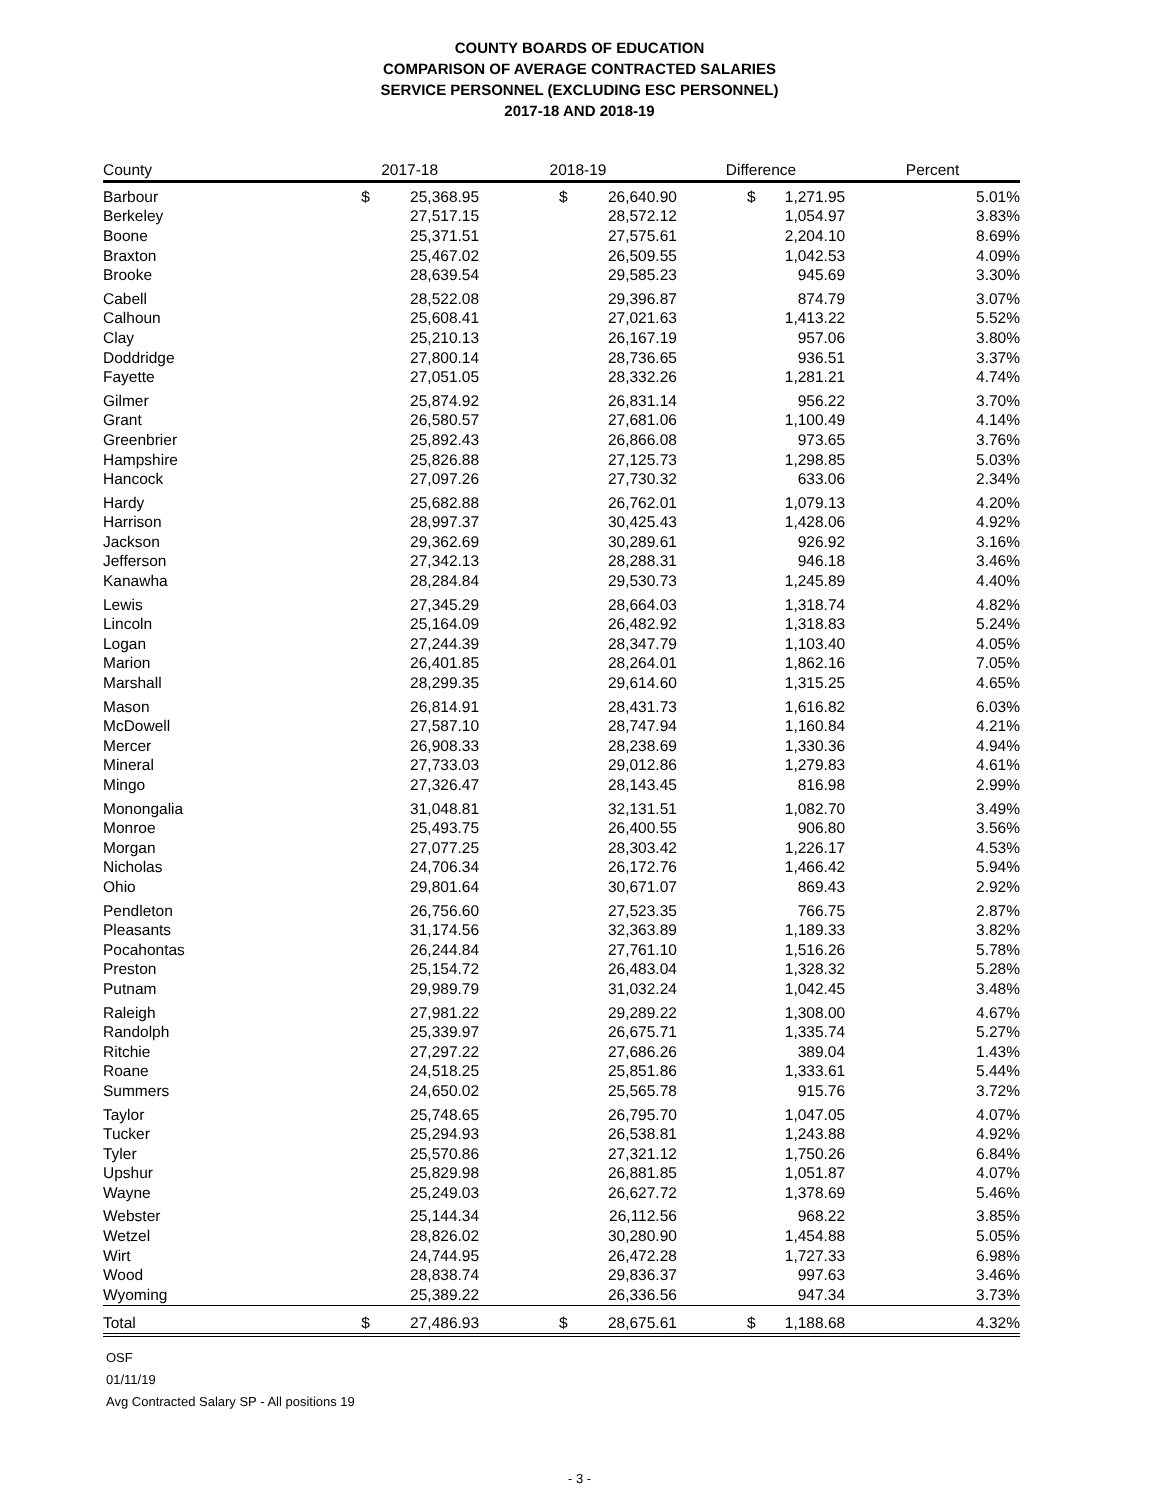COUNTY BOARDS OF EDUCATION
COMPARISON OF AVERAGE CONTRACTED SALARIES
SERVICE PERSONNEL (EXCLUDING ESC PERSONNEL)
2017-18 AND 2018-19
| County | 2017-18 | | 2018-19 | | Difference | | Percent |
| --- | --- | --- | --- | --- | --- | --- | --- |
| Barbour | $ | 25,368.95 | $ | 26,640.90 | $ | 1,271.95 | 5.01% |
| Berkeley | | 27,517.15 | | 28,572.12 | | 1,054.97 | 3.83% |
| Boone | | 25,371.51 | | 27,575.61 | | 2,204.10 | 8.69% |
| Braxton | | 25,467.02 | | 26,509.55 | | 1,042.53 | 4.09% |
| Brooke | | 28,639.54 | | 29,585.23 | | 945.69 | 3.30% |
| Cabell | | 28,522.08 | | 29,396.87 | | 874.79 | 3.07% |
| Calhoun | | 25,608.41 | | 27,021.63 | | 1,413.22 | 5.52% |
| Clay | | 25,210.13 | | 26,167.19 | | 957.06 | 3.80% |
| Doddridge | | 27,800.14 | | 28,736.65 | | 936.51 | 3.37% |
| Fayette | | 27,051.05 | | 28,332.26 | | 1,281.21 | 4.74% |
| Gilmer | | 25,874.92 | | 26,831.14 | | 956.22 | 3.70% |
| Grant | | 26,580.57 | | 27,681.06 | | 1,100.49 | 4.14% |
| Greenbrier | | 25,892.43 | | 26,866.08 | | 973.65 | 3.76% |
| Hampshire | | 25,826.88 | | 27,125.73 | | 1,298.85 | 5.03% |
| Hancock | | 27,097.26 | | 27,730.32 | | 633.06 | 2.34% |
| Hardy | | 25,682.88 | | 26,762.01 | | 1,079.13 | 4.20% |
| Harrison | | 28,997.37 | | 30,425.43 | | 1,428.06 | 4.92% |
| Jackson | | 29,362.69 | | 30,289.61 | | 926.92 | 3.16% |
| Jefferson | | 27,342.13 | | 28,288.31 | | 946.18 | 3.46% |
| Kanawha | | 28,284.84 | | 29,530.73 | | 1,245.89 | 4.40% |
| Lewis | | 27,345.29 | | 28,664.03 | | 1,318.74 | 4.82% |
| Lincoln | | 25,164.09 | | 26,482.92 | | 1,318.83 | 5.24% |
| Logan | | 27,244.39 | | 28,347.79 | | 1,103.40 | 4.05% |
| Marion | | 26,401.85 | | 28,264.01 | | 1,862.16 | 7.05% |
| Marshall | | 28,299.35 | | 29,614.60 | | 1,315.25 | 4.65% |
| Mason | | 26,814.91 | | 28,431.73 | | 1,616.82 | 6.03% |
| McDowell | | 27,587.10 | | 28,747.94 | | 1,160.84 | 4.21% |
| Mercer | | 26,908.33 | | 28,238.69 | | 1,330.36 | 4.94% |
| Mineral | | 27,733.03 | | 29,012.86 | | 1,279.83 | 4.61% |
| Mingo | | 27,326.47 | | 28,143.45 | | 816.98 | 2.99% |
| Monongalia | | 31,048.81 | | 32,131.51 | | 1,082.70 | 3.49% |
| Monroe | | 25,493.75 | | 26,400.55 | | 906.80 | 3.56% |
| Morgan | | 27,077.25 | | 28,303.42 | | 1,226.17 | 4.53% |
| Nicholas | | 24,706.34 | | 26,172.76 | | 1,466.42 | 5.94% |
| Ohio | | 29,801.64 | | 30,671.07 | | 869.43 | 2.92% |
| Pendleton | | 26,756.60 | | 27,523.35 | | 766.75 | 2.87% |
| Pleasants | | 31,174.56 | | 32,363.89 | | 1,189.33 | 3.82% |
| Pocahontas | | 26,244.84 | | 27,761.10 | | 1,516.26 | 5.78% |
| Preston | | 25,154.72 | | 26,483.04 | | 1,328.32 | 5.28% |
| Putnam | | 29,989.79 | | 31,032.24 | | 1,042.45 | 3.48% |
| Raleigh | | 27,981.22 | | 29,289.22 | | 1,308.00 | 4.67% |
| Randolph | | 25,339.97 | | 26,675.71 | | 1,335.74 | 5.27% |
| Ritchie | | 27,297.22 | | 27,686.26 | | 389.04 | 1.43% |
| Roane | | 24,518.25 | | 25,851.86 | | 1,333.61 | 5.44% |
| Summers | | 24,650.02 | | 25,565.78 | | 915.76 | 3.72% |
| Taylor | | 25,748.65 | | 26,795.70 | | 1,047.05 | 4.07% |
| Tucker | | 25,294.93 | | 26,538.81 | | 1,243.88 | 4.92% |
| Tyler | | 25,570.86 | | 27,321.12 | | 1,750.26 | 6.84% |
| Upshur | | 25,829.98 | | 26,881.85 | | 1,051.87 | 4.07% |
| Wayne | | 25,249.03 | | 26,627.72 | | 1,378.69 | 5.46% |
| Webster | | 25,144.34 | | 26,112.56 | | 968.22 | 3.85% |
| Wetzel | | 28,826.02 | | 30,280.90 | | 1,454.88 | 5.05% |
| Wirt | | 24,744.95 | | 26,472.28 | | 1,727.33 | 6.98% |
| Wood | | 28,838.74 | | 29,836.37 | | 997.63 | 3.46% |
| Wyoming | | 25,389.22 | | 26,336.56 | | 947.34 | 3.73% |
| Total | $ | 27,486.93 | $ | 28,675.61 | $ | 1,188.68 | 4.32% |
OSF
01/11/19
Avg Contracted Salary SP - All positions 19
- 3 -